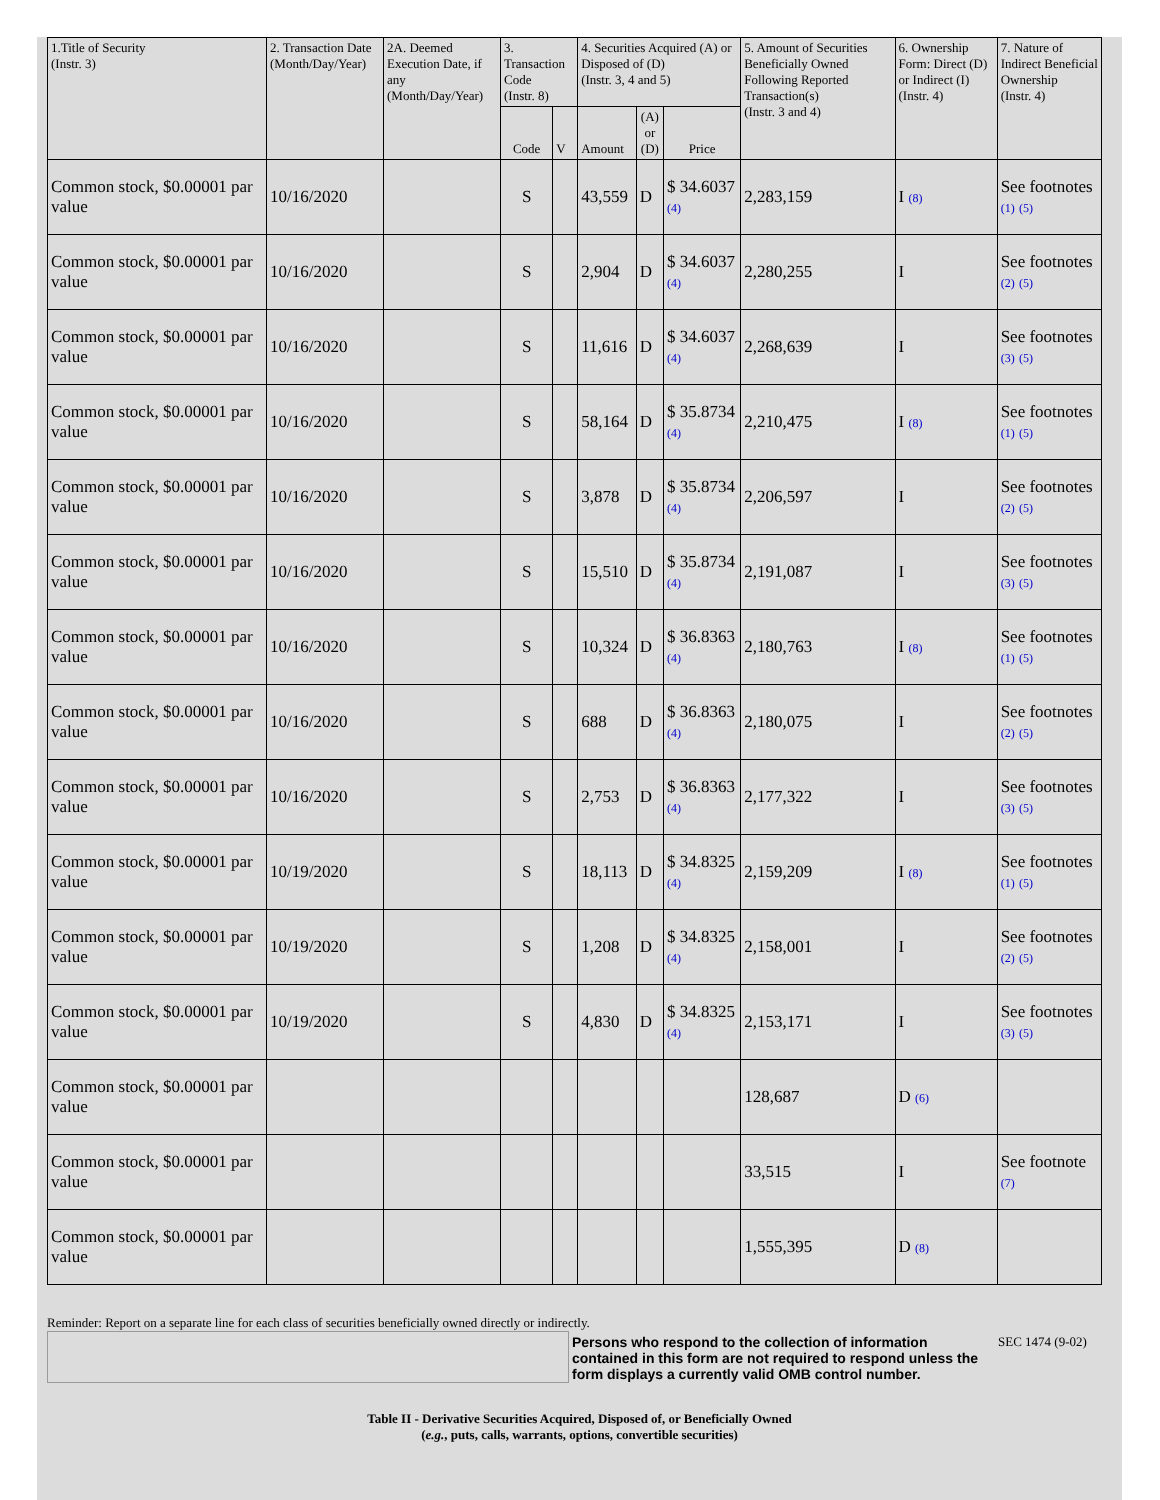| 1.Title of Security (Instr. 3) | 2. Transaction Date (Month/Day/Year) | 2A. Deemed Execution Date, if any (Month/Day/Year) | 3. Transaction Code (Instr. 8) | | 4. Securities Acquired (A) or Disposed of (D) (Instr. 3, 4 and 5) | | | 5. Amount of Securities Beneficially Owned Following Reported Transaction(s) (Instr. 3 and 4) | 6. Ownership Form: Direct (D) or Indirect (I) (Instr. 4) | 7. Nature of Indirect Beneficial Ownership (Instr. 4) |
| --- | --- | --- | --- | --- | --- | --- | --- | --- | --- | --- |
| | | | Code | V | Amount | (A) or (D) | Price | | | |
| Common stock, $0.00001 par value | 10/16/2020 | | S | | 43,559 | D | $ 34.6037 (4) | 2,283,159 | I (8) | See footnotes (1) (5) |
| Common stock, $0.00001 par value | 10/16/2020 | | S | | 2,904 | D | $ 34.6037 (4) | 2,280,255 | I | See footnotes (2) (5) |
| Common stock, $0.00001 par value | 10/16/2020 | | S | | 11,616 | D | $ 34.6037 (4) | 2,268,639 | I | See footnotes (3) (5) |
| Common stock, $0.00001 par value | 10/16/2020 | | S | | 58,164 | D | $ 35.8734 (4) | 2,210,475 | I (8) | See footnotes (1) (5) |
| Common stock, $0.00001 par value | 10/16/2020 | | S | | 3,878 | D | $ 35.8734 (4) | 2,206,597 | I | See footnotes (2) (5) |
| Common stock, $0.00001 par value | 10/16/2020 | | S | | 15,510 | D | $ 35.8734 (4) | 2,191,087 | I | See footnotes (3) (5) |
| Common stock, $0.00001 par value | 10/16/2020 | | S | | 10,324 | D | $ 36.8363 (4) | 2,180,763 | I (8) | See footnotes (1) (5) |
| Common stock, $0.00001 par value | 10/16/2020 | | S | | 688 | D | $ 36.8363 (4) | 2,180,075 | I | See footnotes (2) (5) |
| Common stock, $0.00001 par value | 10/16/2020 | | S | | 2,753 | D | $ 36.8363 (4) | 2,177,322 | I | See footnotes (3) (5) |
| Common stock, $0.00001 par value | 10/19/2020 | | S | | 18,113 | D | $ 34.8325 (4) | 2,159,209 | I (8) | See footnotes (1) (5) |
| Common stock, $0.00001 par value | 10/19/2020 | | S | | 1,208 | D | $ 34.8325 (4) | 2,158,001 | I | See footnotes (2) (5) |
| Common stock, $0.00001 par value | 10/19/2020 | | S | | 4,830 | D | $ 34.8325 (4) | 2,153,171 | I | See footnotes (3) (5) |
| Common stock, $0.00001 par value | | | | | | | | 128,687 | D (6) | |
| Common stock, $0.00001 par value | | | | | | | | 33,515 | I | See footnote (7) |
| Common stock, $0.00001 par value | | | | | | | | 1,555,395 | D (8) | |
Reminder: Report on a separate line for each class of securities beneficially owned directly or indirectly.
Persons who respond to the collection of information contained in this form are not required to respond unless the form displays a currently valid OMB control number.
SEC 1474 (9-02)
Table II - Derivative Securities Acquired, Disposed of, or Beneficially Owned
(e.g., puts, calls, warrants, options, convertible securities)